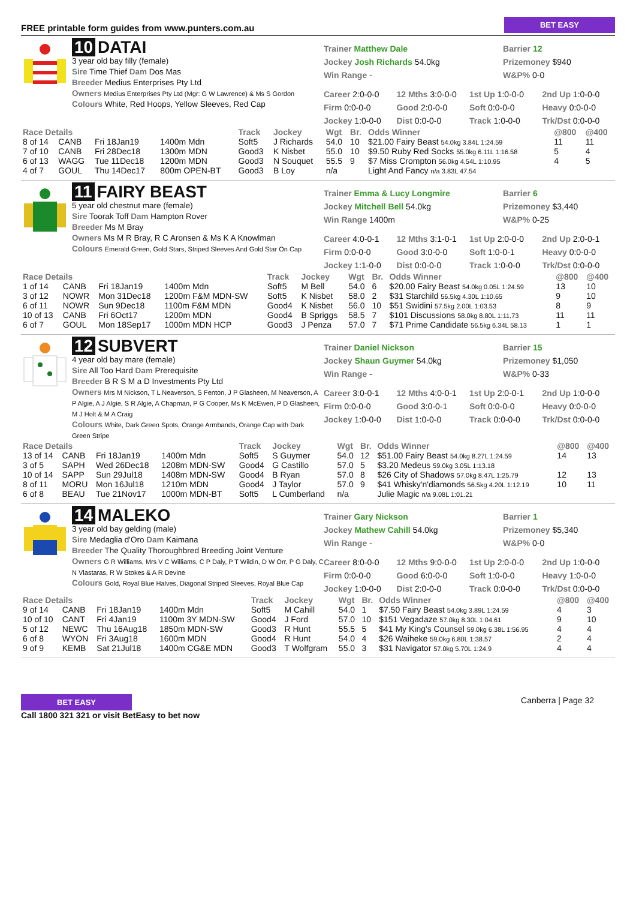FREE printable form guides from www.punters.com.au BET EASY
10 DATAI
3 year old bay filly (female)
Sire Time Thief Dam Dos Mas
Breeder Medius Enterprises Pty Ltd
Owners Medius Enterprises Pty Ltd (Mgr: G W Lawrence) & Ms S Gordon
Colours White, Red Hoops, Yellow Sleeves, Red Cap
Trainer Matthew Dale
Jockey Josh Richards 54.0kg
Win Range -
Barrier 12
Prizemoney $940
W&P% 0-0
Career 2:0-0-0 12 Mths 3:0-0-0 1st Up 1:0-0-0 2nd Up 1:0-0-0 Firm 0:0-0-0 Good 2:0-0-0 Soft 0:0-0-0 Heavy 0:0-0-0 Jockey 1:0-0-0 Dist 0:0-0-0 Track 1:0-0-0 Trk/Dst 0:0-0-0
| Race Details | | | | Track | Jockey | Wgt | Br. | Odds Winner | @800 | @400 |
| --- | --- | --- | --- | --- | --- | --- | --- | --- | --- | --- |
| 8 of 14 | CANB | Fri 18Jan19 | 1400m Mdn | Soft5 | J Richards | 54.0 | 10 | $21.00 Fairy Beast 54.0kg 3.84L 1:24.59 | 11 | 11 |
| 7 of 10 | CANB | Fri 28Dec18 | 1300m MDN | Good3 | K Nisbet | 55.0 | 10 | $9.50 Ruby Red Socks 55.0kg 6.11L 1:16.58 | 5 | 4 |
| 6 of 13 | WAGG | Tue 11Dec18 | 1200m MDN | Good3 | N Souquet | 55.5 | 9 | $7 Miss Crompton 56.0kg 4.54L 1:10.95 | 4 | 5 |
| 4 of 7 | GOUL | Thu 14Dec17 | 800m OPEN-BT | Good3 | B Loy | n/a | | Light And Fancy n/a 3.83L 47.54 | | |
11 FAIRY BEAST
5 year old chestnut mare (female)
Sire Toorak Toff Dam Hampton Rover
Breeder Ms M Bray
Owners Ms M R Bray, R C Aronsen & Ms K A Knowlman
Colours Emerald Green, Gold Stars, Striped Sleeves And Gold Star On Cap
Trainer Emma & Lucy Longmire
Jockey Mitchell Bell 54.0kg
Win Range 1400m
Barrier 6
Prizemoney $3,440
W&P% 0-25
Career 4:0-0-1 12 Mths 3:1-0-1 1st Up 2:0-0-0 2nd Up 2:0-0-1 Firm 0:0-0-0 Good 3:0-0-0 Soft 1:0-0-1 Heavy 0:0-0-0 Jockey 1:1-0-0 Dist 0:0-0-0 Track 1:0-0-0 Trk/Dst 0:0-0-0
| Race Details | | | | Track | Jockey | Wgt | Br. | Odds Winner | @800 | @400 |
| --- | --- | --- | --- | --- | --- | --- | --- | --- | --- | --- |
| 1 of 14 | CANB | Fri 18Jan19 | 1400m Mdn | Soft5 | M Bell | 54.0 | 6 | $20.00 Fairy Beast 54.0kg 0.05L 1:24.59 | 13 | 10 |
| 3 of 12 | NOWR | Mon 31Dec18 | 1200m F&M MDN-SW | Soft5 | K Nisbet | 58.0 | 2 | $31 Starchild 56.5kg 4.30L 1:10.65 | 9 | 10 |
| 6 of 11 | NOWR | Sun 9Dec18 | 1100m F&M MDN | Good4 | K Nisbet | 56.0 | 10 | $51 Swidini 57.5kg 2.00L 1:03.53 | 8 | 9 |
| 10 of 13 | CANB | Fri 6Oct17 | 1200m MDN | Good4 | B Spriggs | 58.5 | 7 | $101 Discussions 58.0kg 8.80L 1:11.73 | 11 | 11 |
| 6 of 7 | GOUL | Mon 18Sep17 | 1000m MDN HCP | Good3 | J Penza | 57.0 | 7 | $71 Prime Candidate 56.5kg 6.34L 58.13 | 1 | 1 |
12 SUBVERT
4 year old bay mare (female)
Sire All Too Hard Dam Prerequisite
Breeder B R S M a D Investments Pty Ltd
Owners Mrs M Nickson, T L Neaverson, S Fenton, J P Glasheen, M Neaverson, A P Algie, A J Algie, S R Algie, A Chapman, P G Cooper, Ms K McEwen, P D Glasheen, M J Holt & M A Craig
Colours White, Dark Green Spots, Orange Armbands, Orange Cap with Dark Green Stripe
Trainer Daniel Nickson
Jockey Shaun Guymer 54.0kg
Win Range -
Barrier 15
Prizemoney $1,050
W&P% 0-33
Career 3:0-0-1 12 Mths 4:0-0-1 1st Up 2:0-0-1 2nd Up 1:0-0-0 Firm 0:0-0-0 Good 3:0-0-1 Soft 0:0-0-0 Heavy 0:0-0-0 Jockey 1:0-0-0 Dist 1:0-0-0 Track 0:0-0-0 Trk/Dst 0:0-0-0
| Race Details | | | | Track | Jockey | Wgt | Br. | Odds Winner | @800 | @400 |
| --- | --- | --- | --- | --- | --- | --- | --- | --- | --- | --- |
| 13 of 14 | CANB | Fri 18Jan19 | 1400m Mdn | Soft5 | S Guymer | 54.0 | 12 | $51.00 Fairy Beast 54.0kg 8.27L 1:24.59 | 14 | 13 |
| 3 of 5 | SAPH | Wed 26Dec18 | 1208m MDN-SW | Good4 | G Castillo | 57.0 | 5 | $3.20 Medeus 59.0kg 3.05L 1:13.18 | | |
| 10 of 14 | SAPP | Sun 29Jul18 | 1408m MDN-SW | Good4 | B Ryan | 57.0 | 8 | $26 City of Shadows 57.0kg 8.47L 1:25.79 | 12 | 13 |
| 8 of 11 | MORU | Mon 16Jul18 | 1210m MDN | Good4 | J Taylor | 57.0 | 9 | $41 Whisky'n'diamonds 56.5kg 4.20L 1:12.19 | 10 | 11 |
| 6 of 8 | BEAU | Tue 21Nov17 | 1000m MDN-BT | Soft5 | L Cumberland | n/a | | Julie Magic n/a 9.08L 1:01.21 | | |
14 MALEKO
3 year old bay gelding (male)
Sire Medaglia d'Oro Dam Kaimana
Breeder The Quality Thoroughbred Breeding Joint Venture
Owners G R Williams, Mrs V C Williams, C P Daly, P T Wildin, D W Orr, P G Daly, C N Vlastaras, R W Stokes & A R Devine
Colours Gold, Royal Blue Halves, Diagonal Striped Sleeves, Royal Blue Cap
Trainer Gary Nickson
Jockey Mathew Cahill 54.0kg
Win Range -
Barrier 1
Prizemoney $5,340
W&P% 0-0
Career 8:0-0-0 12 Mths 9:0-0-0 1st Up 2:0-0-0 2nd Up 1:0-0-0 Firm 0:0-0-0 Good 6:0-0-0 Soft 1:0-0-0 Heavy 1:0-0-0 Jockey 1:0-0-0 Dist 2:0-0-0 Track 0:0-0-0 Trk/Dst 0:0-0-0
| Race Details | | | | Track | Jockey | Wgt | Br. | Odds Winner | @800 | @400 |
| --- | --- | --- | --- | --- | --- | --- | --- | --- | --- | --- |
| 9 of 14 | CANB | Fri 18Jan19 | 1400m Mdn | Soft5 | M Cahill | 54.0 | 1 | $7.50 Fairy Beast 54.0kg 3.89L 1:24.59 | 4 | 3 |
| 10 of 10 | CANT | Fri 4Jan19 | 1100m 3Y MDN-SW | Good4 | J Ford | 57.0 | 10 | $151 Vegadaze 57.0kg 8.30L 1:04.61 | 9 | 10 |
| 5 of 12 | NEWC | Thu 16Aug18 | 1850m MDN-SW | Good3 | R Hunt | 55.5 | 5 | $41 My King's Counsel 59.0kg 6.38L 1:56.95 | 4 | 4 |
| 6 of 8 | WYON | Fri 3Aug18 | 1600m MDN | Good4 | R Hunt | 54.0 | 4 | $26 Waiheke 59.0kg 6.80L 1:38.57 | 2 | 4 |
| 9 of 9 | KEMB | Sat 21Jul18 | 1400m CG&E MDN | Good3 | T Wolfgram | 55.0 | 3 | $31 Navigator 57.0kg 5.70L 1:24.9 | 4 | 4 |
BET EASY
Call 1800 321 321 or visit BetEasy to bet now
Canberra | Page 32